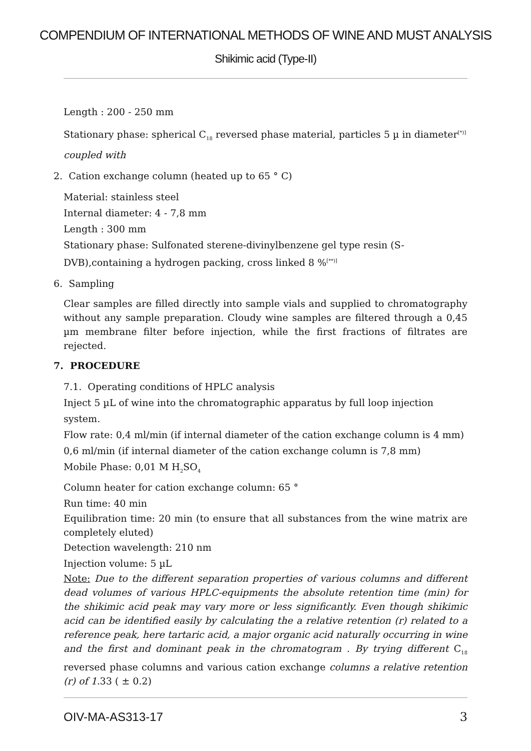COMPENDIUM OF INTERNATIONAL METHODS OF WINE AND MUST ANALYSIS
Shikimic acid (Type-II)
Length : 200 - 250 mm
Stationary phase: spherical C<sub>18</sub> reversed phase material, particles 5 µ in diameter<sup>[*)]</sup>
coupled with
2. Cation exchange column (heated up to 65 ° C)
Material: stainless steel
Internal diameter: 4 - 7,8 mm
Length : 300 mm
Stationary phase: Sulfonated sterene-divinylbenzene gel type resin (S-DVB),containing a hydrogen packing, cross linked 8 %<sup>[**)]</sup>
6. Sampling
Clear samples are filled directly into sample vials and supplied to chromatography without any sample preparation. Cloudy wine samples are filtered through a 0,45 µm membrane filter before injection, while the first fractions of filtrates are rejected.
7. PROCEDURE
7.1. Operating conditions of HPLC analysis
Inject 5 µL of wine into the chromatographic apparatus by full loop injection system.
Flow rate: 0,4 ml/min (if internal diameter of the cation exchange column is 4 mm)
0,6 ml/min (if internal diameter of the cation exchange column is 7,8 mm)
Mobile Phase: 0,01 M H<sub>2</sub>SO<sub>4</sub>
Column heater for cation exchange column: 65 °
Run time: 40 min
Equilibration time: 20 min (to ensure that all substances from the wine matrix are completely eluted)
Detection wavelength: 210 nm
Injection volume: 5 µL
Note: Due to the different separation properties of various columns and different dead volumes of various HPLC-equipments the absolute retention time (min) for the shikimic acid peak may vary more or less significantly. Even though shikimic acid can be identified easily by calculating the a relative retention (r) related to a reference peak, here tartaric acid, a major organic acid naturally occurring in wine and the first and dominant peak in the chromatogram . By trying different C<sub>18</sub> reversed phase columns and various cation exchange columns a relative retention (r) of 1. 33 ( ± 0.2)
OIV-MA-AS313-17 3